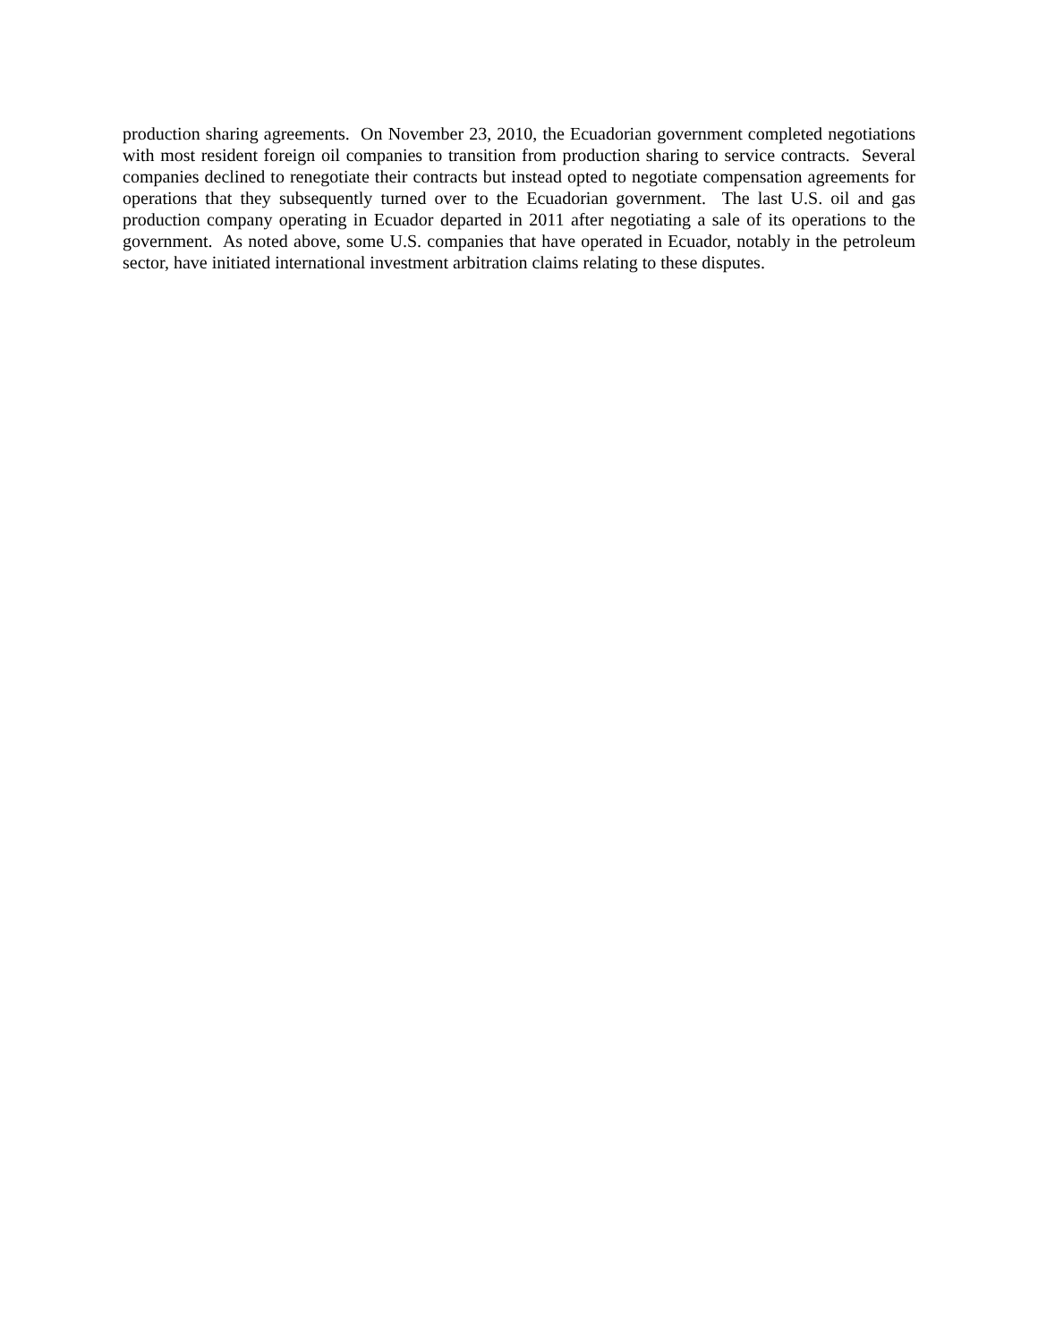production sharing agreements. On November 23, 2010, the Ecuadorian government completed negotiations with most resident foreign oil companies to transition from production sharing to service contracts. Several companies declined to renegotiate their contracts but instead opted to negotiate compensation agreements for operations that they subsequently turned over to the Ecuadorian government. The last U.S. oil and gas production company operating in Ecuador departed in 2011 after negotiating a sale of its operations to the government. As noted above, some U.S. companies that have operated in Ecuador, notably in the petroleum sector, have initiated international investment arbitration claims relating to these disputes.